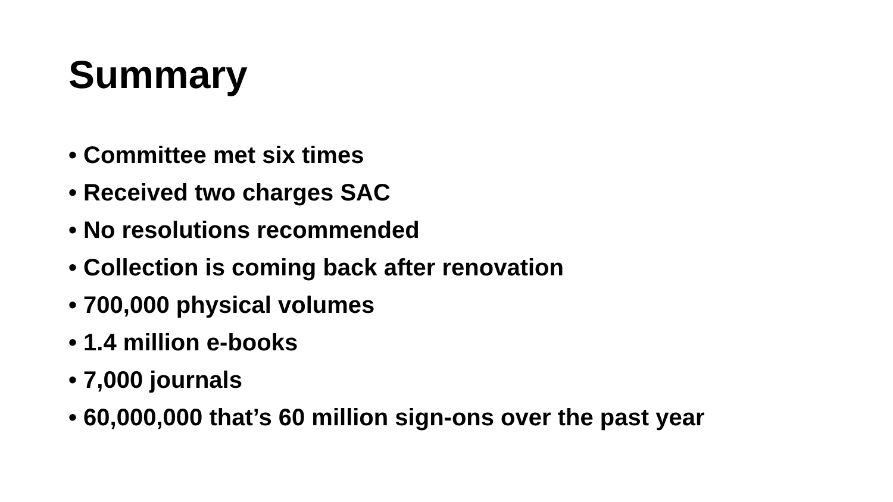Summary
• Committee met six times
• Received two charges SAC
• No resolutions recommended
• Collection is coming back after renovation
• 700,000 physical volumes
• 1.4 million e-books
• 7,000 journals
• 60,000,000 that’s 60 million sign-ons over the past year